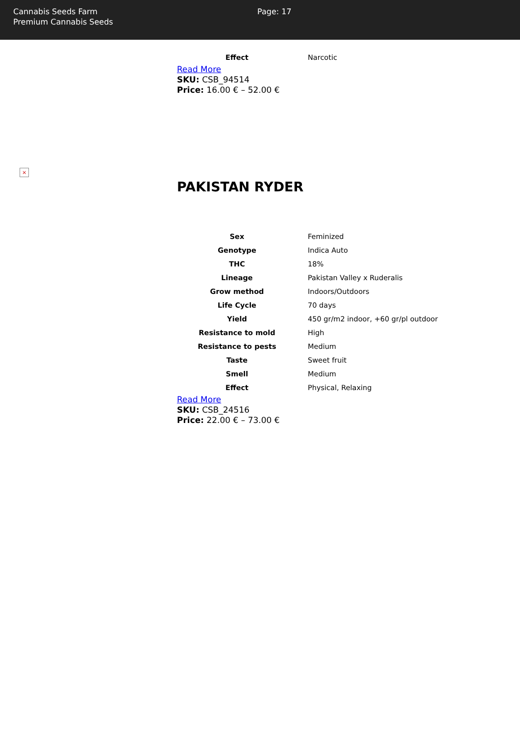Cannabis Seeds Farm
Premium Cannabis Seeds
Page: 17
| Effect | Narcotic |
Read More
SKU: CSB_94514
Price: 16.00 € – 52.00 €
×
PAKISTAN RYDER
| Sex | Feminized |
| Genotype | Indica Auto |
| THC | 18% |
| Lineage | Pakistan Valley x Ruderalis |
| Grow method | Indoors/Outdoors |
| Life Cycle | 70 days |
| Yield | 450 gr/m2 indoor, +60 gr/pl outdoor |
| Resistance to mold | High |
| Resistance to pests | Medium |
| Taste | Sweet fruit |
| Smell | Medium |
| Effect | Physical, Relaxing |
Read More
SKU: CSB_24516
Price: 22.00 € – 73.00 €